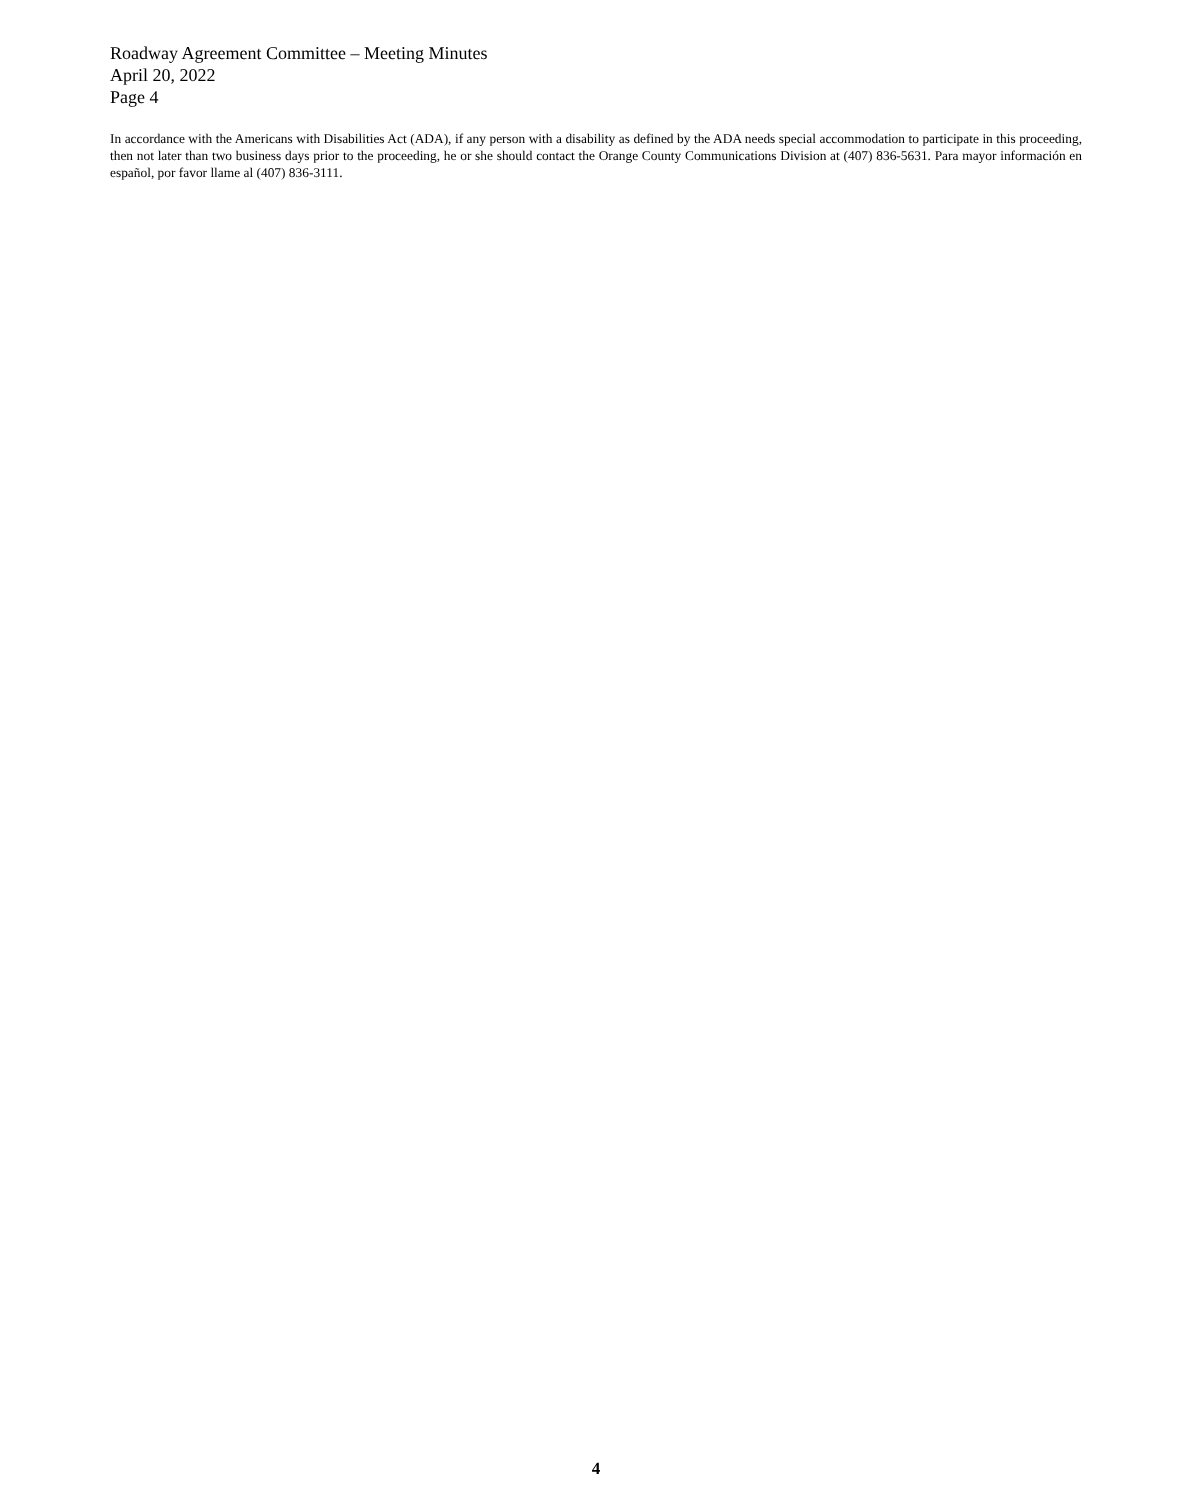Roadway Agreement Committee – Meeting Minutes
April 20, 2022
Page 4
In accordance with the Americans with Disabilities Act (ADA), if any person with a disability as defined by the ADA needs special accommodation to participate in this proceeding, then not later than two business days prior to the proceeding, he or she should contact the Orange County Communications Division at (407) 836-5631. Para mayor información en español, por favor llame al (407) 836-3111.
4